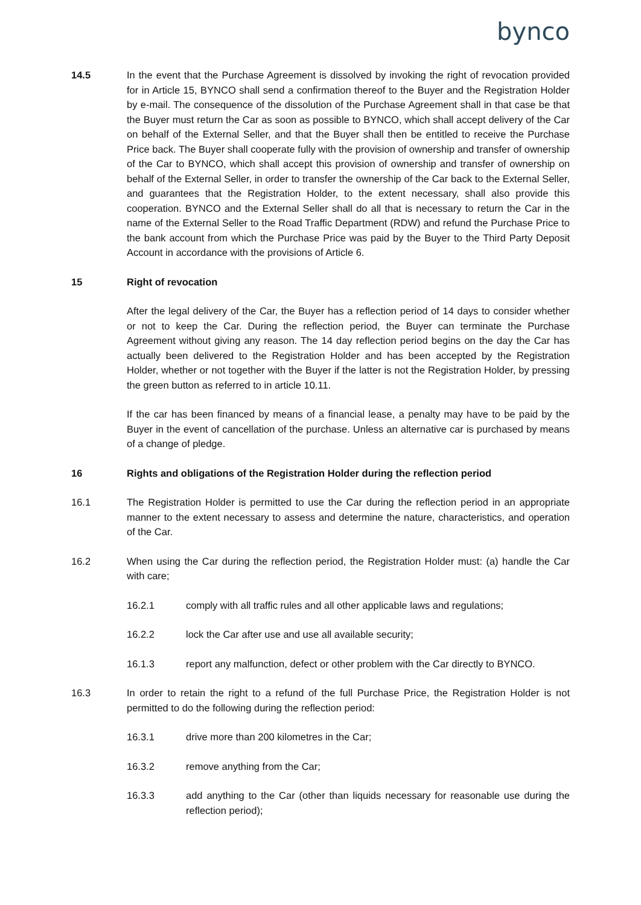bynco
14.5 In the event that the Purchase Agreement is dissolved by invoking the right of revocation provided for in Article 15, BYNCO shall send a confirmation thereof to the Buyer and the Registration Holder by e-mail. The consequence of the dissolution of the Purchase Agreement shall in that case be that the Buyer must return the Car as soon as possible to BYNCO, which shall accept delivery of the Car on behalf of the External Seller, and that the Buyer shall then be entitled to receive the Purchase Price back. The Buyer shall cooperate fully with the provision of ownership and transfer of ownership of the Car to BYNCO, which shall accept this provision of ownership and transfer of ownership on behalf of the External Seller, in order to transfer the ownership of the Car back to the External Seller, and guarantees that the Registration Holder, to the extent necessary, shall also provide this cooperation. BYNCO and the External Seller shall do all that is necessary to return the Car in the name of the External Seller to the Road Traffic Department (RDW) and refund the Purchase Price to the bank account from which the Purchase Price was paid by the Buyer to the Third Party Deposit Account in accordance with the provisions of Article 6.
15 Right of revocation
After the legal delivery of the Car, the Buyer has a reflection period of 14 days to consider whether or not to keep the Car. During the reflection period, the Buyer can terminate the Purchase Agreement without giving any reason. The 14 day reflection period begins on the day the Car has actually been delivered to the Registration Holder and has been accepted by the Registration Holder, whether or not together with the Buyer if the latter is not the Registration Holder, by pressing the green button as referred to in article 10.11.
If the car has been financed by means of a financial lease, a penalty may have to be paid by the Buyer in the event of cancellation of the purchase. Unless an alternative car is purchased by means of a change of pledge.
16 Rights and obligations of the Registration Holder during the reflection period
16.1 The Registration Holder is permitted to use the Car during the reflection period in an appropriate manner to the extent necessary to assess and determine the nature, characteristics, and operation of the Car.
16.2 When using the Car during the reflection period, the Registration Holder must: (a) handle the Car with care;
16.2.1 comply with all traffic rules and all other applicable laws and regulations;
16.2.2 lock the Car after use and use all available security;
16.1.3 report any malfunction, defect or other problem with the Car directly to BYNCO.
16.3 In order to retain the right to a refund of the full Purchase Price, the Registration Holder is not permitted to do the following during the reflection period:
16.3.1 drive more than 200 kilometres in the Car;
16.3.2 remove anything from the Car;
16.3.3 add anything to the Car (other than liquids necessary for reasonable use during the reflection period);